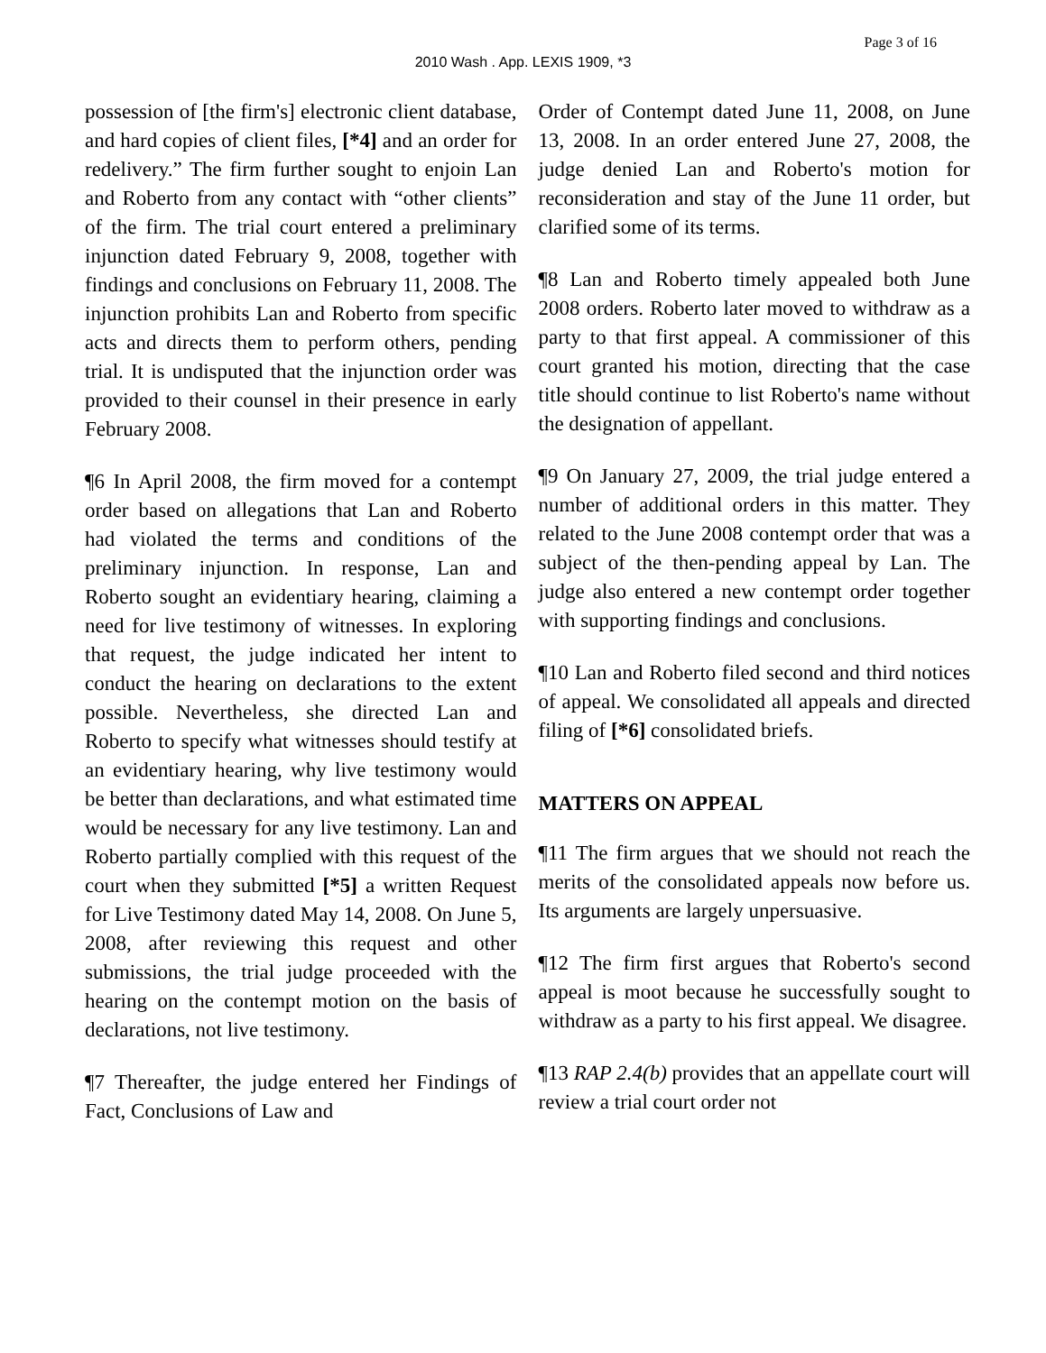Page 3 of 16
2010 Wash . App. LEXIS 1909, *3
possession of [the firm's] electronic client database, and hard copies of client files, [*4] and an order for redelivery.” The firm further sought to enjoin Lan and Roberto from any contact with “other clients” of the firm. The trial court entered a preliminary injunction dated February 9, 2008, together with findings and conclusions on February 11, 2008. The injunction prohibits Lan and Roberto from specific acts and directs them to perform others, pending trial. It is undisputed that the injunction order was provided to their counsel in their presence in early February 2008.
¶6 In April 2008, the firm moved for a contempt order based on allegations that Lan and Roberto had violated the terms and conditions of the preliminary injunction. In response, Lan and Roberto sought an evidentiary hearing, claiming a need for live testimony of witnesses. In exploring that request, the judge indicated her intent to conduct the hearing on declarations to the extent possible. Nevertheless, she directed Lan and Roberto to specify what witnesses should testify at an evidentiary hearing, why live testimony would be better than declarations, and what estimated time would be necessary for any live testimony. Lan and Roberto partially complied with this request of the court when they submitted [*5] a written Request for Live Testimony dated May 14, 2008. On June 5, 2008, after reviewing this request and other submissions, the trial judge proceeded with the hearing on the contempt motion on the basis of declarations, not live testimony.
¶7 Thereafter, the judge entered her Findings of Fact, Conclusions of Law and
Order of Contempt dated June 11, 2008, on June 13, 2008. In an order entered June 27, 2008, the judge denied Lan and Roberto's motion for reconsideration and stay of the June 11 order, but clarified some of its terms.
¶8 Lan and Roberto timely appealed both June 2008 orders. Roberto later moved to withdraw as a party to that first appeal. A commissioner of this court granted his motion, directing that the case title should continue to list Roberto's name without the designation of appellant.
¶9 On January 27, 2009, the trial judge entered a number of additional orders in this matter. They related to the June 2008 contempt order that was a subject of the then-pending appeal by Lan. The judge also entered a new contempt order together with supporting findings and conclusions.
¶10 Lan and Roberto filed second and third notices of appeal. We consolidated all appeals and directed filing of [*6] consolidated briefs.
MATTERS ON APPEAL
¶11 The firm argues that we should not reach the merits of the consolidated appeals now before us. Its arguments are largely unpersuasive.
¶12 The firm first argues that Roberto's second appeal is moot because he successfully sought to withdraw as a party to his first appeal. We disagree.
¶13 RAP 2.4(b) provides that an appellate court will review a trial court order not